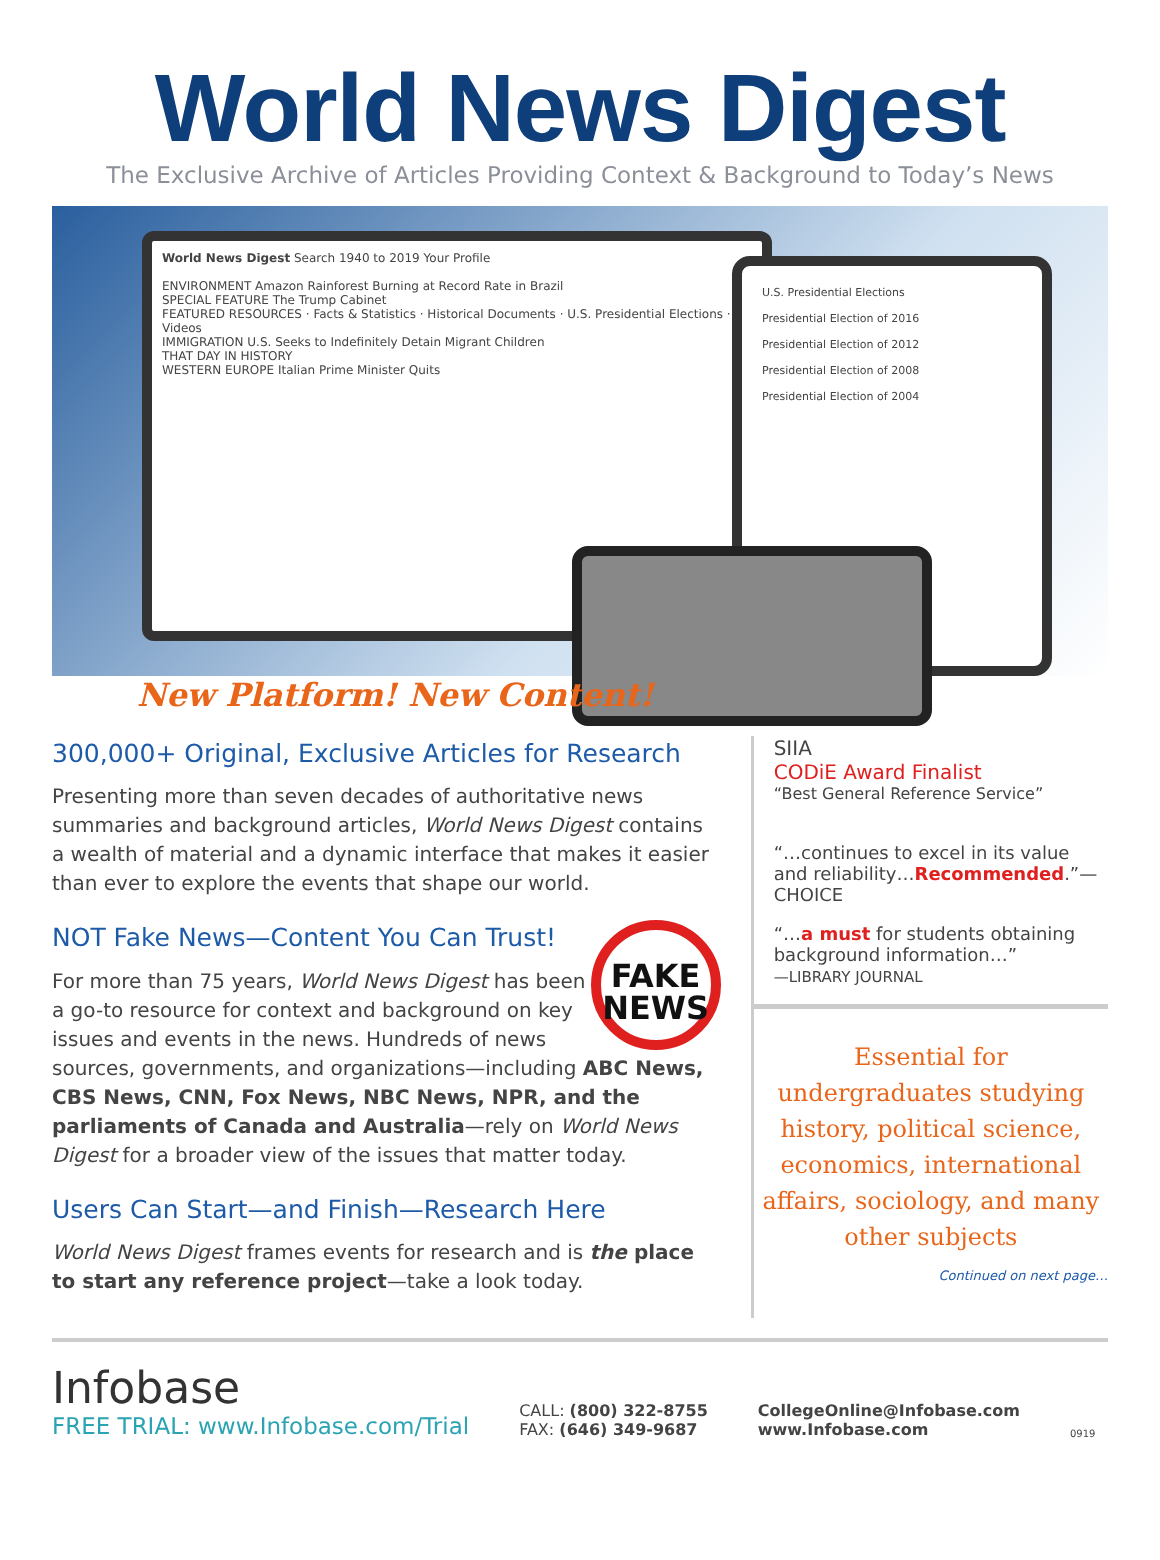World News Digest
The Exclusive Archive of Articles Providing Context & Background to Today’s News
World News Digest Search 1940 to 2019 Your Profile
ENVIRONMENT Amazon Rainforest Burning at Record Rate in Brazil
SPECIAL FEATURE The Trump Cabinet
FEATURED RESOURCES · Facts & Statistics · Historical Documents · U.S. Presidential Elections · Videos
IMMIGRATION U.S. Seeks to Indefinitely Detain Migrant Children
THAT DAY IN HISTORY
WESTERN EUROPE Italian Prime Minister Quits
U.S. Presidential Elections
Presidential Election of 2016
Presidential Election of 2012
Presidential Election of 2008
Presidential Election of 2004
New Platform! New Content!
300,000+ Original, Exclusive Articles for Research
Presenting more than seven decades of authoritative news summaries and background articles, World News Digest contains a wealth of material and a dynamic interface that makes it easier than ever to explore the events that shape our world.
FAKE NEWS
NOT Fake News—Content You Can Trust!
For more than 75 years, World News Digest has been a go-to resource for context and background on key issues and events in the news. Hundreds of news sources, governments, and organizations—including ABC News, CBS News, CNN, Fox News, NBC News, NPR, and the parliaments of Canada and Australia—rely on World News Digest for a broader view of the issues that matter today.
Users Can Start—and Finish—Research Here
World News Digest frames events for research and is the place to start any reference project—take a look today.
SIIA
CODiE Award Finalist
“Best General Reference Service”
“…continues to excel in its value and reliability…Recommended.”—CHOICE
“…a must for students obtaining background information…”
—LIBRARY JOURNAL
Essential for undergraduates studying history, political science, economics, international affairs, sociology, and many other subjects
Continued on next page…
Infobase
FREE TRIAL: www.Infobase.com/Trial
CALL: (800) 322-8755
FAX: (646) 349-9687
CollegeOnline@Infobase.com
www.Infobase.com
0919